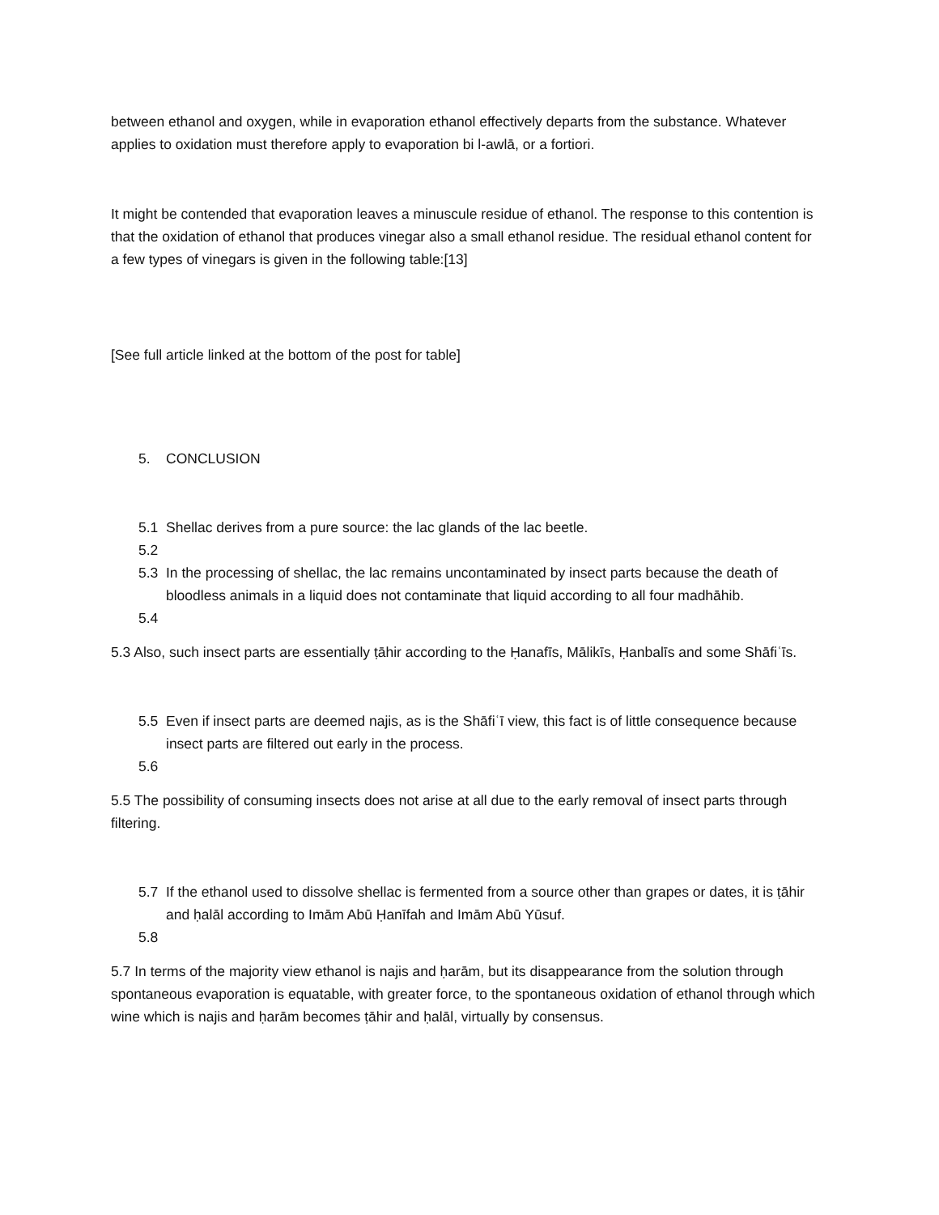between ethanol and oxygen, while in evaporation ethanol effectively departs from the substance. Whatever applies to oxidation must therefore apply to evaporation bi l-awlā, or a fortiori.
It might be contended that evaporation leaves a minuscule residue of ethanol. The response to this contention is that the oxidation of ethanol that produces vinegar also a small ethanol residue. The residual ethanol content for a few types of vinegars is given in the following table:[13]
[See full article linked at the bottom of the post for table]
5. CONCLUSION
5.1 Shellac derives from a pure source: the lac glands of the lac beetle.
5.2
5.3 In the processing of shellac, the lac remains uncontaminated by insect parts because the death of bloodless animals in a liquid does not contaminate that liquid according to all four madhāhib.
5.4
5.3 Also, such insect parts are essentially ṭāhir according to the Ḥanafīs, Mālikīs, Ḥanbalīs and some Shāfiʿīs.
5.5 Even if insect parts are deemed najis, as is the Shāfiʿī view, this fact is of little consequence because insect parts are filtered out early in the process.
5.6
5.5 The possibility of consuming insects does not arise at all due to the early removal of insect parts through filtering.
5.7 If the ethanol used to dissolve shellac is fermented from a source other than grapes or dates, it is ṭāhir and ḥalāl according to Imām Abū Ḥanīfah and Imām Abū Yūsuf.
5.8
5.7 In terms of the majority view ethanol is najis and ḥarām, but its disappearance from the solution through spontaneous evaporation is equatable, with greater force, to the spontaneous oxidation of ethanol through which wine which is najis and ḥarām becomes ṭāhir and ḥalāl, virtually by consensus.